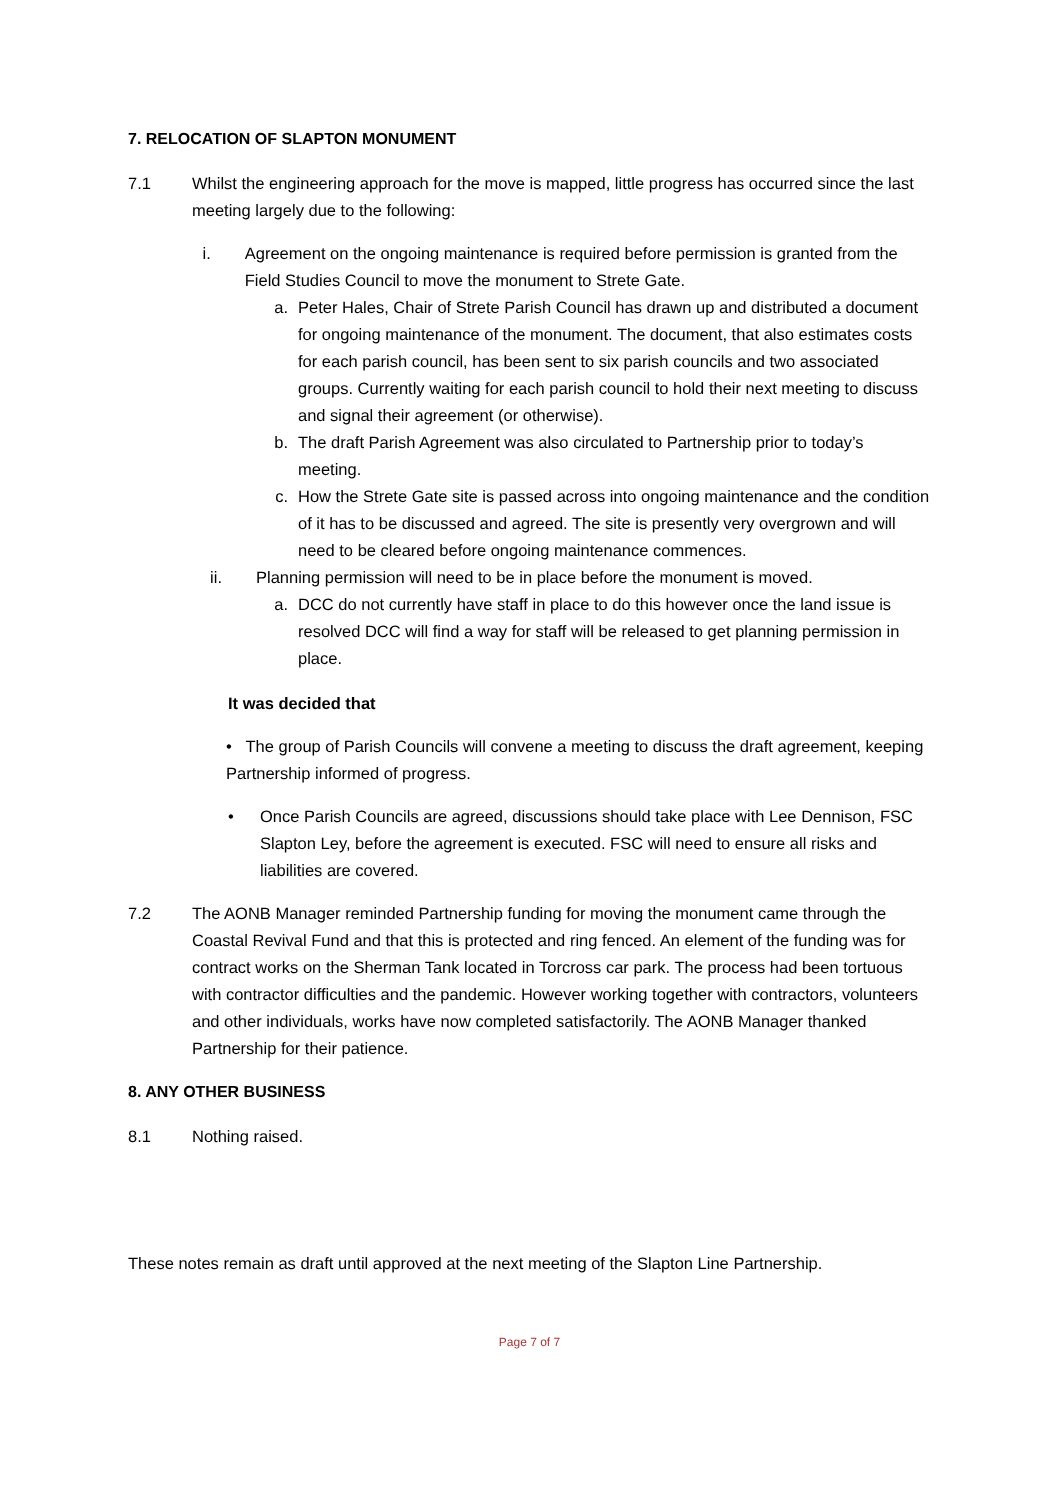7. RELOCATION OF SLAPTON MONUMENT
7.1 Whilst the engineering approach for the move is mapped, little progress has occurred since the last meeting largely due to the following:
i. Agreement on the ongoing maintenance is required before permission is granted from the Field Studies Council to move the monument to Strete Gate.
a. Peter Hales, Chair of Strete Parish Council has drawn up and distributed a document for ongoing maintenance of the monument. The document, that also estimates costs for each parish council, has been sent to six parish councils and two associated groups. Currently waiting for each parish council to hold their next meeting to discuss and signal their agreement (or otherwise).
b. The draft Parish Agreement was also circulated to Partnership prior to today’s meeting.
c. How the Strete Gate site is passed across into ongoing maintenance and the condition of it has to be discussed and agreed. The site is presently very overgrown and will need to be cleared before ongoing maintenance commences.
ii. Planning permission will need to be in place before the monument is moved.
a. DCC do not currently have staff in place to do this however once the land issue is resolved DCC will find a way for staff will be released to get planning permission in place.
It was decided that
• The group of Parish Councils will convene a meeting to discuss the draft agreement, keeping Partnership informed of progress.
• Once Parish Councils are agreed, discussions should take place with Lee Dennison, FSC Slapton Ley, before the agreement is executed. FSC will need to ensure all risks and liabilities are covered.
7.2 The AONB Manager reminded Partnership funding for moving the monument came through the Coastal Revival Fund and that this is protected and ring fenced. An element of the funding was for contract works on the Sherman Tank located in Torcross car park. The process had been tortuous with contractor difficulties and the pandemic. However working together with contractors, volunteers and other individuals, works have now completed satisfactorily. The AONB Manager thanked Partnership for their patience.
8. ANY OTHER BUSINESS
8.1 Nothing raised.
These notes remain as draft until approved at the next meeting of the Slapton Line Partnership.
Page 7 of 7